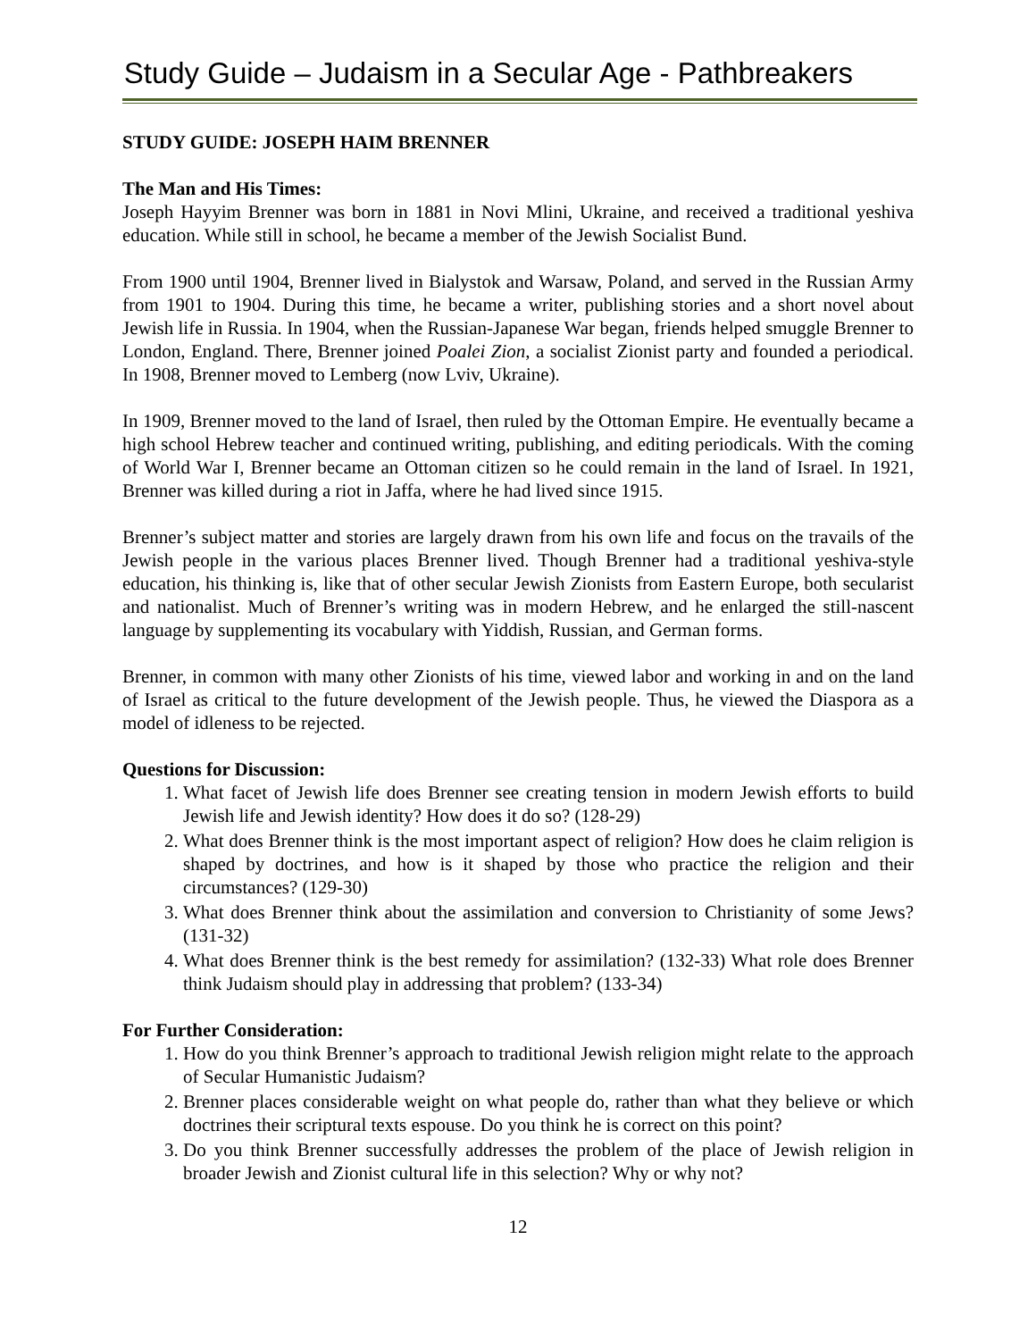Study Guide – Judaism in a Secular Age - Pathbreakers
STUDY GUIDE: JOSEPH HAIM BRENNER
The Man and His Times:
Joseph Hayyim Brenner was born in 1881 in Novi Mlini, Ukraine, and received a traditional yeshiva education. While still in school, he became a member of the Jewish Socialist Bund.
From 1900 until 1904, Brenner lived in Bialystok and Warsaw, Poland, and served in the Russian Army from 1901 to 1904. During this time, he became a writer, publishing stories and a short novel about Jewish life in Russia. In 1904, when the Russian-Japanese War began, friends helped smuggle Brenner to London, England. There, Brenner joined Poalei Zion, a socialist Zionist party and founded a periodical. In 1908, Brenner moved to Lemberg (now Lviv, Ukraine).
In 1909, Brenner moved to the land of Israel, then ruled by the Ottoman Empire. He eventually became a high school Hebrew teacher and continued writing, publishing, and editing periodicals. With the coming of World War I, Brenner became an Ottoman citizen so he could remain in the land of Israel. In 1921, Brenner was killed during a riot in Jaffa, where he had lived since 1915.
Brenner’s subject matter and stories are largely drawn from his own life and focus on the travails of the Jewish people in the various places Brenner lived. Though Brenner had a traditional yeshiva-style education, his thinking is, like that of other secular Jewish Zionists from Eastern Europe, both secularist and nationalist. Much of Brenner’s writing was in modern Hebrew, and he enlarged the still-nascent language by supplementing its vocabulary with Yiddish, Russian, and German forms.
Brenner, in common with many other Zionists of his time, viewed labor and working in and on the land of Israel as critical to the future development of the Jewish people. Thus, he viewed the Diaspora as a model of idleness to be rejected.
Questions for Discussion:
1. What facet of Jewish life does Brenner see creating tension in modern Jewish efforts to build Jewish life and Jewish identity? How does it do so? (128-29)
2. What does Brenner think is the most important aspect of religion? How does he claim religion is shaped by doctrines, and how is it shaped by those who practice the religion and their circumstances? (129-30)
3. What does Brenner think about the assimilation and conversion to Christianity of some Jews? (131-32)
4. What does Brenner think is the best remedy for assimilation? (132-33) What role does Brenner think Judaism should play in addressing that problem? (133-34)
For Further Consideration:
1. How do you think Brenner’s approach to traditional Jewish religion might relate to the approach of Secular Humanistic Judaism?
2. Brenner places considerable weight on what people do, rather than what they believe or which doctrines their scriptural texts espouse. Do you think he is correct on this point?
3. Do you think Brenner successfully addresses the problem of the place of Jewish religion in broader Jewish and Zionist cultural life in this selection? Why or why not?
12